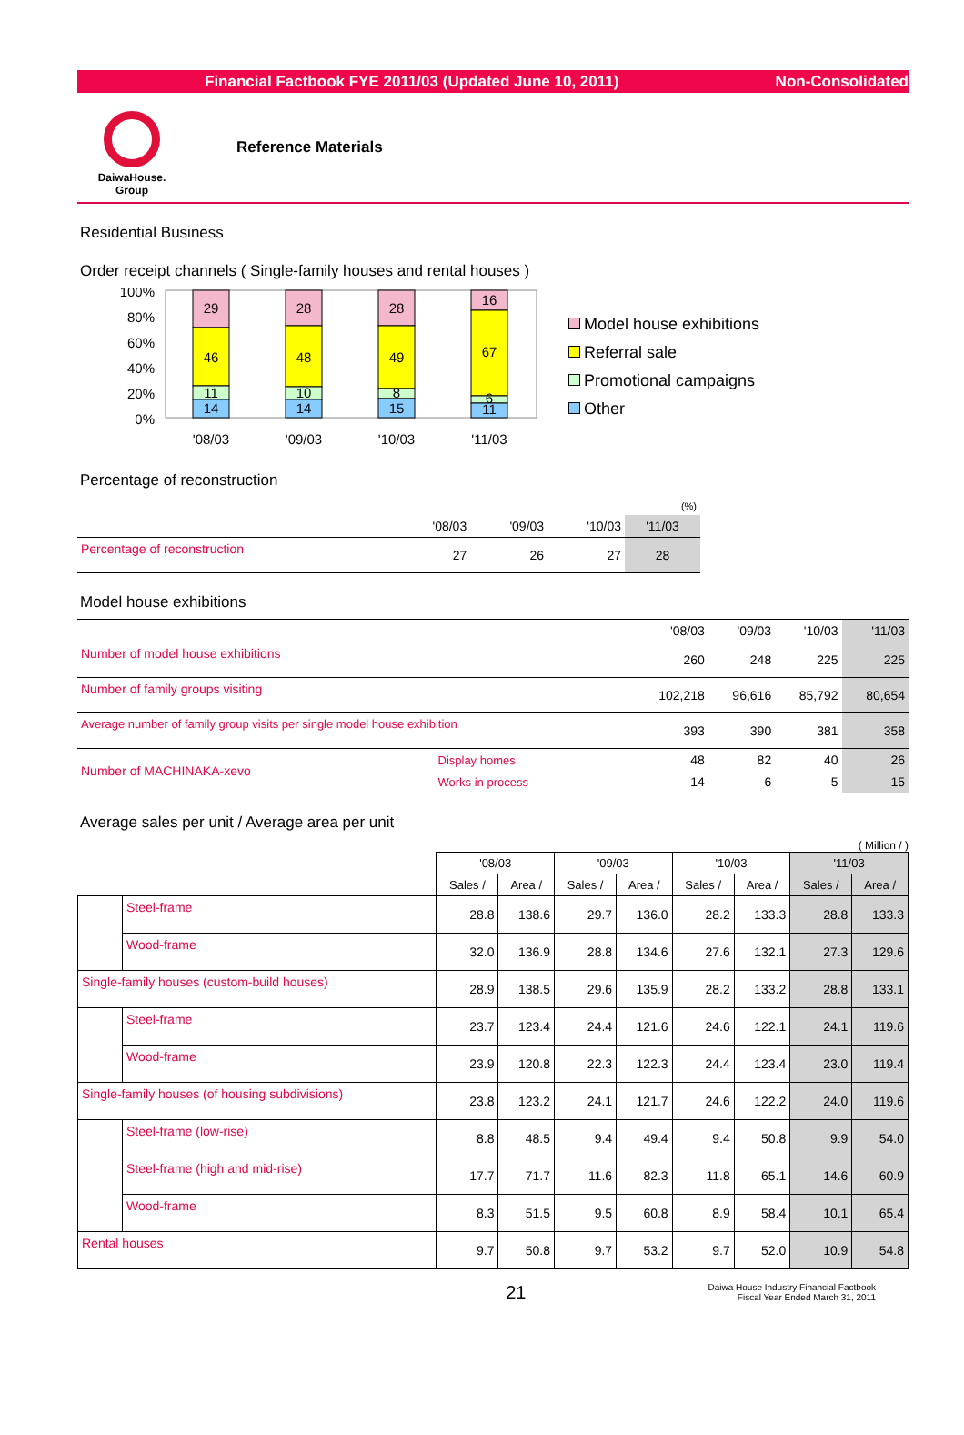Financial Factbook FYE 2011/03 (Updated June 10, 2011) Non-Consolidated
DaiwaHouse.
Group
Reference Materials
Residential Business
Order receipt channels ( Single-family houses and rental houses )
100%
80%
60%
40%
20%
0%
29
46
11
14
28
48
10
14
28
49
8
15
16
67
6
11
'08/03
'09/03
'10/03
'11/03
Model house exhibitions
Referral sale
Promotional campaigns
Other
Percentage of reconstruction
| (%) | | | | |
| | '08/03 | '09/03 | '10/03 | '11/03 |
| Percentage of reconstruction | 27 | 26 | 27 | 28 |
Model house exhibitions
| | | '08/03 | '09/03 | '10/03 | '11/03 |
| Number of model house exhibitions | | 260 | 248 | 225 | 225 |
| Number of family groups visiting | | 102,218 | 96,616 | 85,792 | 80,654 |
| Average number of family group visits per single model house exhibition | | 393 | 390 | 381 | 358 |
| Number of MACHINAKA-xevo | Display homes | 48 | 82 | 40 | 26 |
| | Works in process | 14 | 6 | 5 | 15 |
Average sales per unit / Average area per unit
( Million / )
| | | '08/03 | | '09/03 | | '10/03 | | '11/03 | |
| --- | --- | --- | --- | --- | --- | --- | --- | --- | --- |
| | | Sales / | Area / | Sales / | Area / | Sales / | Area / | Sales / | Area / |
| | Steel-frame | 28.8 | 138.6 | 29.7 | 136.0 | 28.2 | 133.3 | 28.8 | 133.3 |
| | Wood-frame | 32.0 | 136.9 | 28.8 | 134.6 | 27.6 | 132.1 | 27.3 | 129.6 |
| Single-family houses (custom-build houses) | | 28.9 | 138.5 | 29.6 | 135.9 | 28.2 | 133.2 | 28.8 | 133.1 |
| | Steel-frame | 23.7 | 123.4 | 24.4 | 121.6 | 24.6 | 122.1 | 24.1 | 119.6 |
| | Wood-frame | 23.9 | 120.8 | 22.3 | 122.3 | 24.4 | 123.4 | 23.0 | 119.4 |
| Single-family houses (of housing subdivisions) | | 23.8 | 123.2 | 24.1 | 121.7 | 24.6 | 122.2 | 24.0 | 119.6 |
| | Steel-frame (low-rise) | 8.8 | 48.5 | 9.4 | 49.4 | 9.4 | 50.8 | 9.9 | 54.0 |
| | Steel-frame (high and mid-rise) | 17.7 | 71.7 | 11.6 | 82.3 | 11.8 | 65.1 | 14.6 | 60.9 |
| | Wood-frame | 8.3 | 51.5 | 9.5 | 60.8 | 8.9 | 58.4 | 10.1 | 65.4 |
| Rental houses | | 9.7 | 50.8 | 9.7 | 53.2 | 9.7 | 52.0 | 10.9 | 54.8 |
21
Daiwa House Industry Financial Factbook
Fiscal Year Ended March 31, 2011